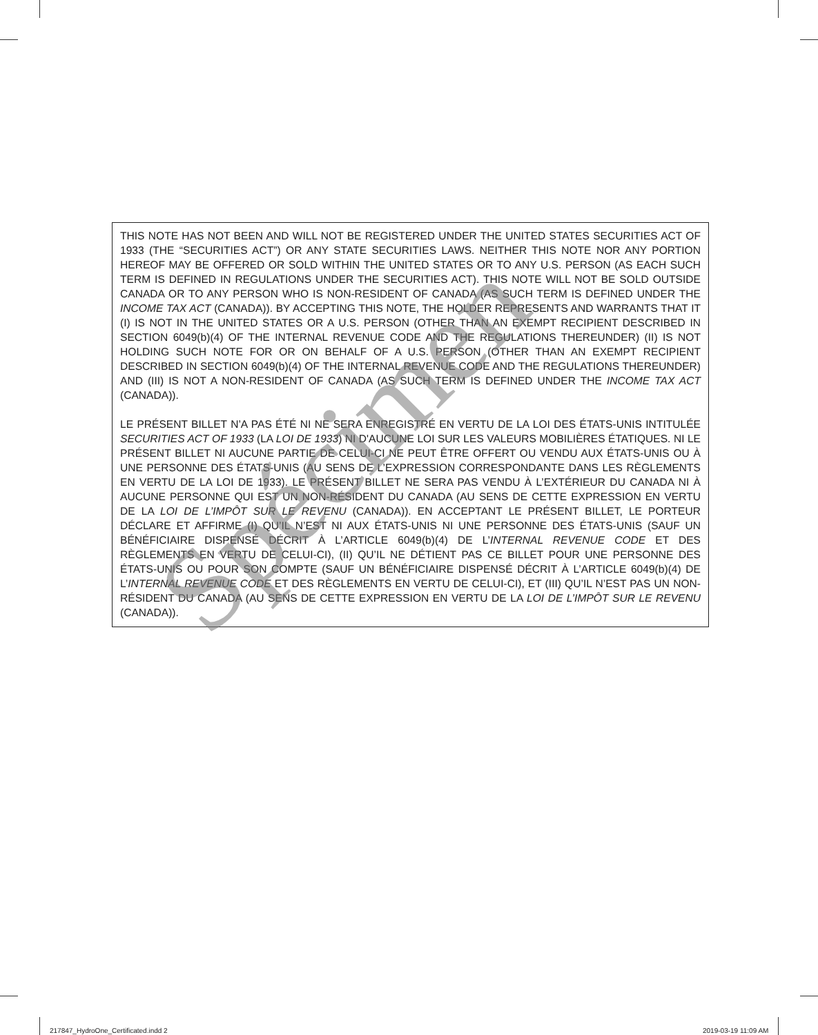THIS NOTE HAS NOT BEEN AND WILL NOT BE REGISTERED UNDER THE UNITED STATES SECURITIES ACT OF 1933 (THE “SECURITIES ACT”) OR ANY STATE SECURITIES LAWS. NEITHER THIS NOTE NOR ANY PORTION HEREOF MAY BE OFFERED OR SOLD WITHIN THE UNITED STATES OR TO ANY U.S. PERSON (AS EACH SUCH TERM IS DEFINED IN REGULATIONS UNDER THE SECURITIES ACT). THIS NOTE WILL NOT BE SOLD OUTSIDE CANADA OR TO ANY PERSON WHO IS NON-RESIDENT OF CANADA (AS SUCH TERM IS DEFINED UNDER THE INCOME TAX ACT (CANADA)). BY ACCEPTING THIS NOTE, THE HOLDER REPRESENTS AND WARRANTS THAT IT (I) IS NOT IN THE UNITED STATES OR A U.S. PERSON (OTHER THAN AN EXEMPT RECIPIENT DESCRIBED IN SECTION 6049(b)(4) OF THE INTERNAL REVENUE CODE AND THE REGULATIONS THEREUNDER) (II) IS NOT HOLDING SUCH NOTE FOR OR ON BEHALF OF A U.S. PERSON (OTHER THAN AN EXEMPT RECIPIENT DESCRIBED IN SECTION 6049(b)(4) OF THE INTERNAL REVENUE CODE AND THE REGULATIONS THEREUNDER) AND (III) IS NOT A NON-RESIDENT OF CANADA (AS SUCH TERM IS DEFINED UNDER THE INCOME TAX ACT (CANADA)).
LE PRÉSENT BILLET N’A PAS ÉTÉ NI NE SERA ENREGISTRÉ EN VERTU DE LA LOI DES ÉTATS-UNIS INTITULÉE SECURITIES ACT OF 1933 (LA LOI DE 1933) NI D'AUCUNE LOI SUR LES VALEURS MOBILIÈRES ÉTATIQUES. NI LE PRÉSENT BILLET NI AUCUNE PARTIE DE CELUI-CI NE PEUT ÊTRE OFFERT OU VENDU AUX ÉTATS-UNIS OU À UNE PERSONNE DES ÉTATS-UNIS (AU SENS DE L’EXPRESSION CORRESPONDANTE DANS LES RÈGLEMENTS EN VERTU DE LA LOI DE 1933). LE PRÉSENT BILLET NE SERA PAS VENDU À L’EXTÉRIEUR DU CANADA NI À AUCUNE PERSONNE QUI EST UN NON-RÉSIDENT DU CANADA (AU SENS DE CETTE EXPRESSION EN VERTU DE LA LOI DE L’IMPÔT SUR LE REVENU (CANADA)). EN ACCEPTANT LE PRÉSENT BILLET, LE PORTEUR DÉCLARE ET AFFIRME (I) QU’IL N’EST NI AUX ÉTATS-UNIS NI UNE PERSONNE DES ÉTATS-UNIS (SAUF UN BÉNÉFICIAIRE DISPENSÉ DÉCRIT À L’ARTICLE 6049(b)(4) DE L’INTERNAL REVENUE CODE ET DES RÈGLEMENTS EN VERTU DE CELUI-CI), (II) QU’IL NE DÉTIENT PAS CE BILLET POUR UNE PERSONNE DES ÉTATS-UNIS OU POUR SON COMPTE (SAUF UN BÉNÉFICIAIRE DISPENSÉ DÉCRIT À L’ARTICLE 6049(b)(4) DE L’INTERNAL REVENUE CODE ET DES RÈGLEMENTS EN VERTU DE CELUI-CI), ET (III) QU’IL N’EST PAS UN NON-RÉSIDENT DU CANADA (AU SENS DE CETTE EXPRESSION EN VERTU DE LA LOI DE L’IMPÔT SUR LE REVENU (CANADA)).
Spécimen
217847_HydroOne_Certificated.indd 2
2019-03-19 11:09 AM